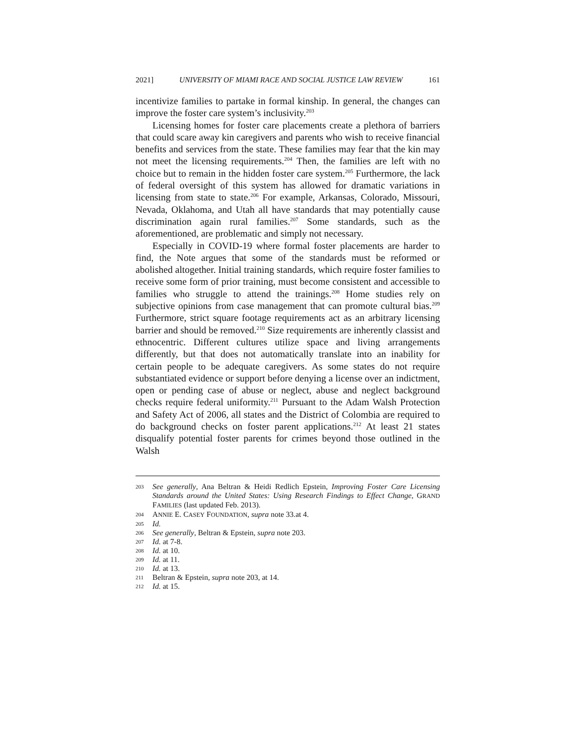2021] UNIVERSITY OF MIAMI RACE AND SOCIAL JUSTICE LAW REVIEW 161
incentivize families to partake in formal kinship. In general, the changes can improve the foster care system’s inclusivity.<sup>203</sup>
Licensing homes for foster care placements create a plethora of barriers that could scare away kin caregivers and parents who wish to receive financial benefits and services from the state. These families may fear that the kin may not meet the licensing requirements.<sup>204</sup> Then, the families are left with no choice but to remain in the hidden foster care system.<sup>205</sup> Furthermore, the lack of federal oversight of this system has allowed for dramatic variations in licensing from state to state.<sup>206</sup> For example, Arkansas, Colorado, Missouri, Nevada, Oklahoma, and Utah all have standards that may potentially cause discrimination again rural families.<sup>207</sup> Some standards, such as the aforementioned, are problematic and simply not necessary.
Especially in COVID-19 where formal foster placements are harder to find, the Note argues that some of the standards must be reformed or abolished altogether. Initial training standards, which require foster families to receive some form of prior training, must become consistent and accessible to families who struggle to attend the trainings.<sup>208</sup> Home studies rely on subjective opinions from case management that can promote cultural bias.<sup>209</sup> Furthermore, strict square footage requirements act as an arbitrary licensing barrier and should be removed.<sup>210</sup> Size requirements are inherently classist and ethnocentric. Different cultures utilize space and living arrangements differently, but that does not automatically translate into an inability for certain people to be adequate caregivers. As some states do not require substantiated evidence or support before denying a license over an indictment, open or pending case of abuse or neglect, abuse and neglect background checks require federal uniformity.<sup>211</sup> Pursuant to the Adam Walsh Protection and Safety Act of 2006, all states and the District of Colombia are required to do background checks on foster parent applications.<sup>212</sup> At least 21 states disqualify potential foster parents for crimes beyond those outlined in the Walsh
203 See generally, Ana Beltran & Heidi Redlich Epstein, Improving Foster Care Licensing Standards around the United States: Using Research Findings to Effect Change, GRAND FAMILIES (last updated Feb. 2013).
204 ANNIE E. CASEY FOUNDATION, supra note 33.at 4.
205 Id.
206 See generally, Beltran & Epstein, supra note 203.
207 Id. at 7-8.
208 Id. at 10.
209 Id. at 11.
210 Id. at 13.
211 Beltran & Epstein, supra note 203, at 14.
212 Id. at 15.